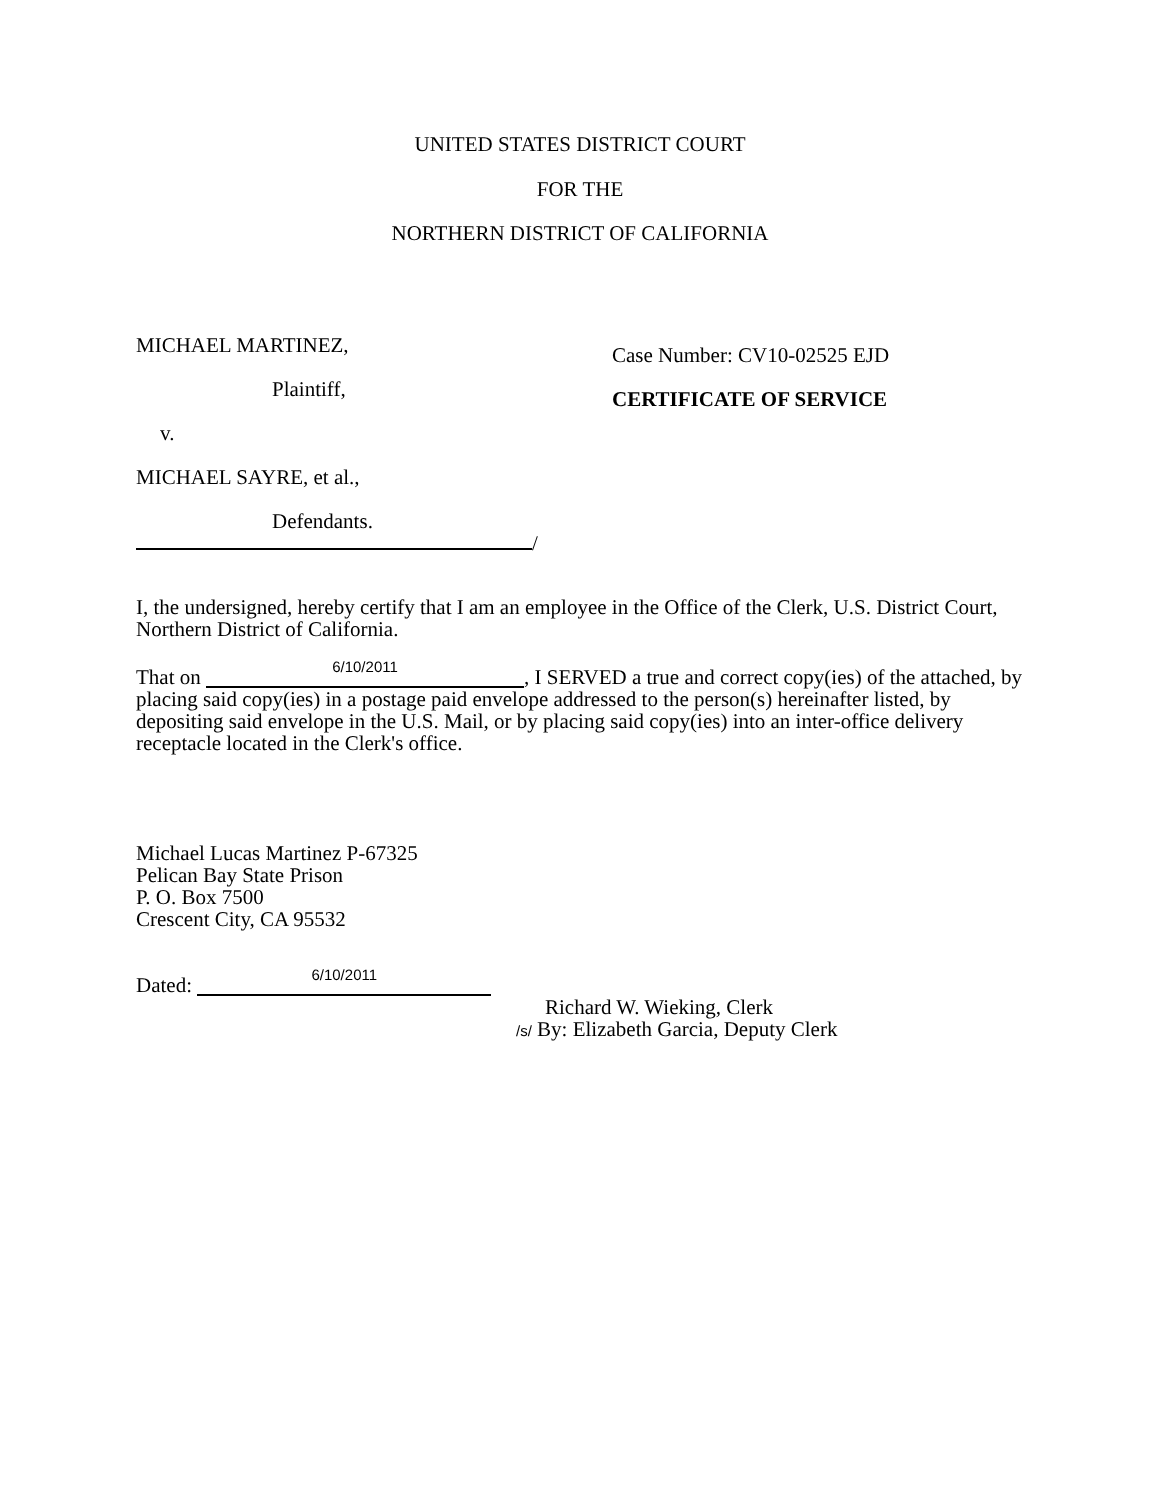UNITED STATES DISTRICT COURT
FOR THE
NORTHERN DISTRICT OF CALIFORNIA
MICHAEL MARTINEZ,
Plaintiff,
v.
MICHAEL SAYRE, et al.,
Defendants.
/
Case Number: CV10-02525 EJD
CERTIFICATE OF SERVICE
I, the undersigned, hereby certify that I am an employee in the Office of the Clerk, U.S. District Court, Northern District of California.
That on 6/10/2011, I SERVED a true and correct copy(ies) of the attached, by placing said copy(ies) in a postage paid envelope addressed to the person(s) hereinafter listed, by depositing said envelope in the U.S. Mail, or by placing said copy(ies) into an inter-office delivery receptacle located in the Clerk's office.
Michael Lucas Martinez P-67325
Pelican Bay State Prison
P. O. Box 7500
Crescent City, CA 95532
Dated: 6/10/2011
Richard W. Wieking, Clerk
/s/ By: Elizabeth Garcia, Deputy Clerk